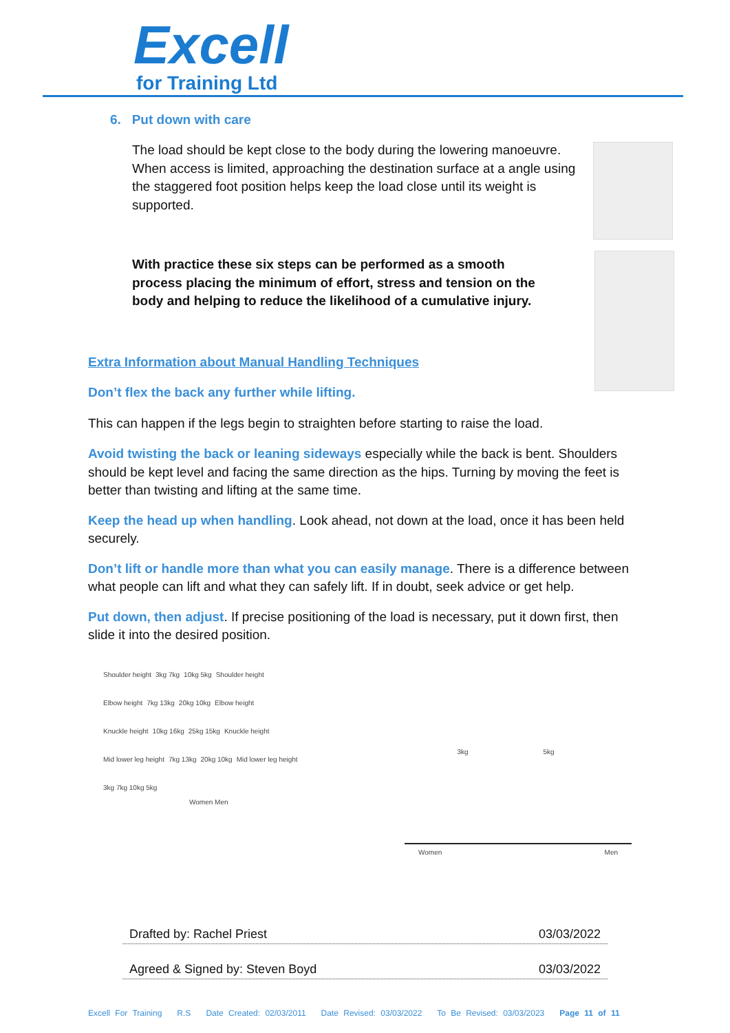Excell
for Training Ltd
6. Put down with care
The load should be kept close to the body during the lowering manoeuvre. When access is limited, approaching the destination surface at a angle using the staggered foot position helps keep the load close until its weight is supported.
With practice these six steps can be performed as a smooth process placing the minimum of effort, stress and tension on the body and helping to reduce the likelihood of a cumulative injury.
Extra Information about Manual Handling Techniques
Don’t flex the back any further while lifting.
This can happen if the legs begin to straighten before starting to raise the load.
Avoid twisting the back or leaning sideways especially while the back is bent. Shoulders should be kept level and facing the same direction as the hips. Turning by moving the feet is better than twisting and lifting at the same time.
Keep the head up when handling. Look ahead, not down at the load, once it has been held securely.
Don’t lift or handle more than what you can easily manage. There is a difference between what people can lift and what they can safely lift. If in doubt, seek advice or get help.
Put down, then adjust. If precise positioning of the load is necessary, put it down first, then slide it into the desired position.
Shoulder height 3kg 7kg 10kg 5kg Shoulder height
Elbow height 7kg 13kg 20kg 10kg Elbow height
Knuckle height 10kg 16kg 25kg 15kg Knuckle height
Mid lower leg height 7kg 13kg 20kg 10kg Mid lower leg height
3kg 7kg 10kg 5kg
Women Men
3kg 5kg
Women Men
Drafted by: Rachel Priest 03/03/2022
Agreed & Signed by: Steven Boyd 03/03/2022
Excell For Training R.S Date Created: 02/03/2011 Date Revised: 03/03/2022 To Be Revised: 03/03/2023 Page 11 of 11